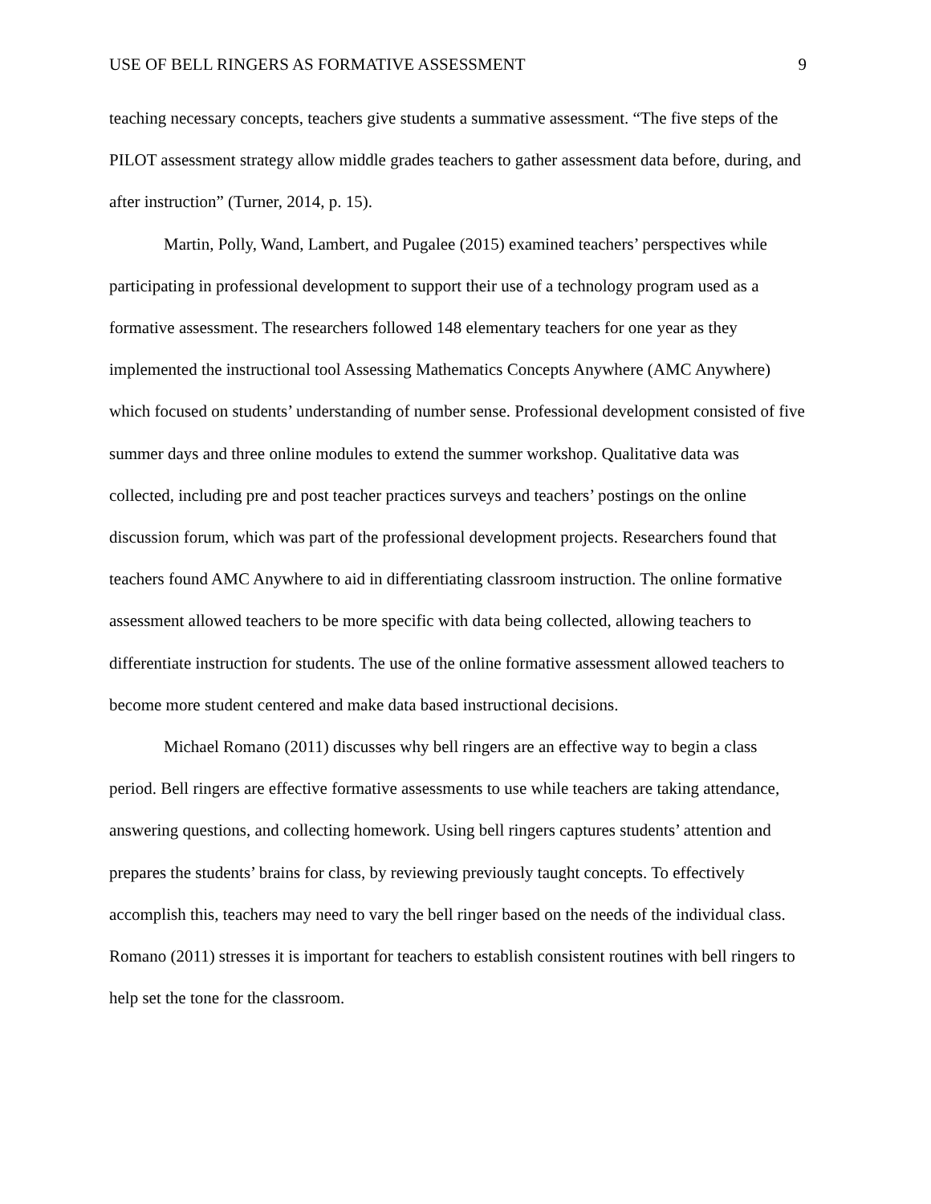USE OF BELL RINGERS AS FORMATIVE ASSESSMENT 9
teaching necessary concepts, teachers give students a summative assessment. “The five steps of the PILOT assessment strategy allow middle grades teachers to gather assessment data before, during, and after instruction” (Turner, 2014, p. 15).
Martin, Polly, Wand, Lambert, and Pugalee (2015) examined teachers’ perspectives while participating in professional development to support their use of a technology program used as a formative assessment. The researchers followed 148 elementary teachers for one year as they implemented the instructional tool Assessing Mathematics Concepts Anywhere (AMC Anywhere) which focused on students’ understanding of number sense. Professional development consisted of five summer days and three online modules to extend the summer workshop. Qualitative data was collected, including pre and post teacher practices surveys and teachers’ postings on the online discussion forum, which was part of the professional development projects. Researchers found that teachers found AMC Anywhere to aid in differentiating classroom instruction. The online formative assessment allowed teachers to be more specific with data being collected, allowing teachers to differentiate instruction for students. The use of the online formative assessment allowed teachers to become more student centered and make data based instructional decisions.
Michael Romano (2011) discusses why bell ringers are an effective way to begin a class period. Bell ringers are effective formative assessments to use while teachers are taking attendance, answering questions, and collecting homework. Using bell ringers captures students’ attention and prepares the students’ brains for class, by reviewing previously taught concepts. To effectively accomplish this, teachers may need to vary the bell ringer based on the needs of the individual class. Romano (2011) stresses it is important for teachers to establish consistent routines with bell ringers to help set the tone for the classroom.